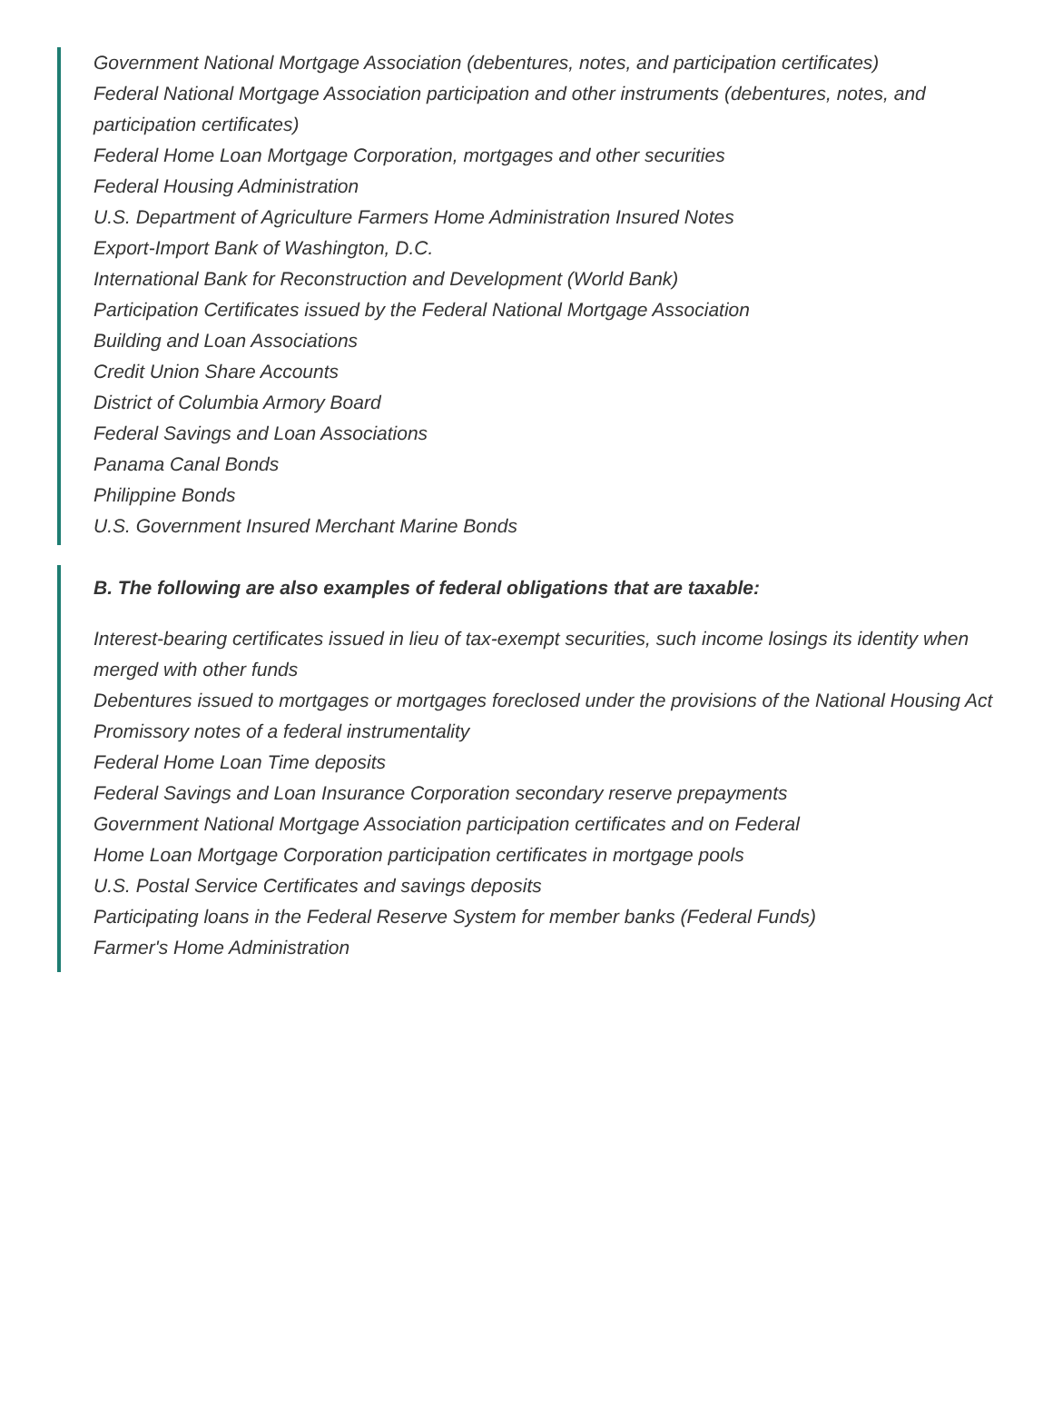Government National Mortgage Association (debentures, notes, and participation certificates)
Federal National Mortgage Association participation and other instruments (debentures, notes, and participation certificates)
Federal Home Loan Mortgage Corporation, mortgages and other securities
Federal Housing Administration
U.S. Department of Agriculture Farmers Home Administration Insured Notes
Export-Import Bank of Washington, D.C.
International Bank for Reconstruction and Development (World Bank)
Participation Certificates issued by the Federal National Mortgage Association
Building and Loan Associations
Credit Union Share Accounts
District of Columbia Armory Board
Federal Savings and Loan Associations
Panama Canal Bonds
Philippine Bonds
U.S. Government Insured Merchant Marine Bonds
B. The following are also examples of federal obligations that are taxable:
Interest-bearing certificates issued in lieu of tax-exempt securities, such income losings its identity when merged with other funds
Debentures issued to mortgages or mortgages foreclosed under the provisions of the National Housing Act
Promissory notes of a federal instrumentality
Federal Home Loan Time deposits
Federal Savings and Loan Insurance Corporation secondary reserve prepayments
Government National Mortgage Association participation certificates and on Federal
Home Loan Mortgage Corporation participation certificates in mortgage pools
U.S. Postal Service Certificates and savings deposits
Participating loans in the Federal Reserve System for member banks (Federal Funds)
Farmer's Home Administration